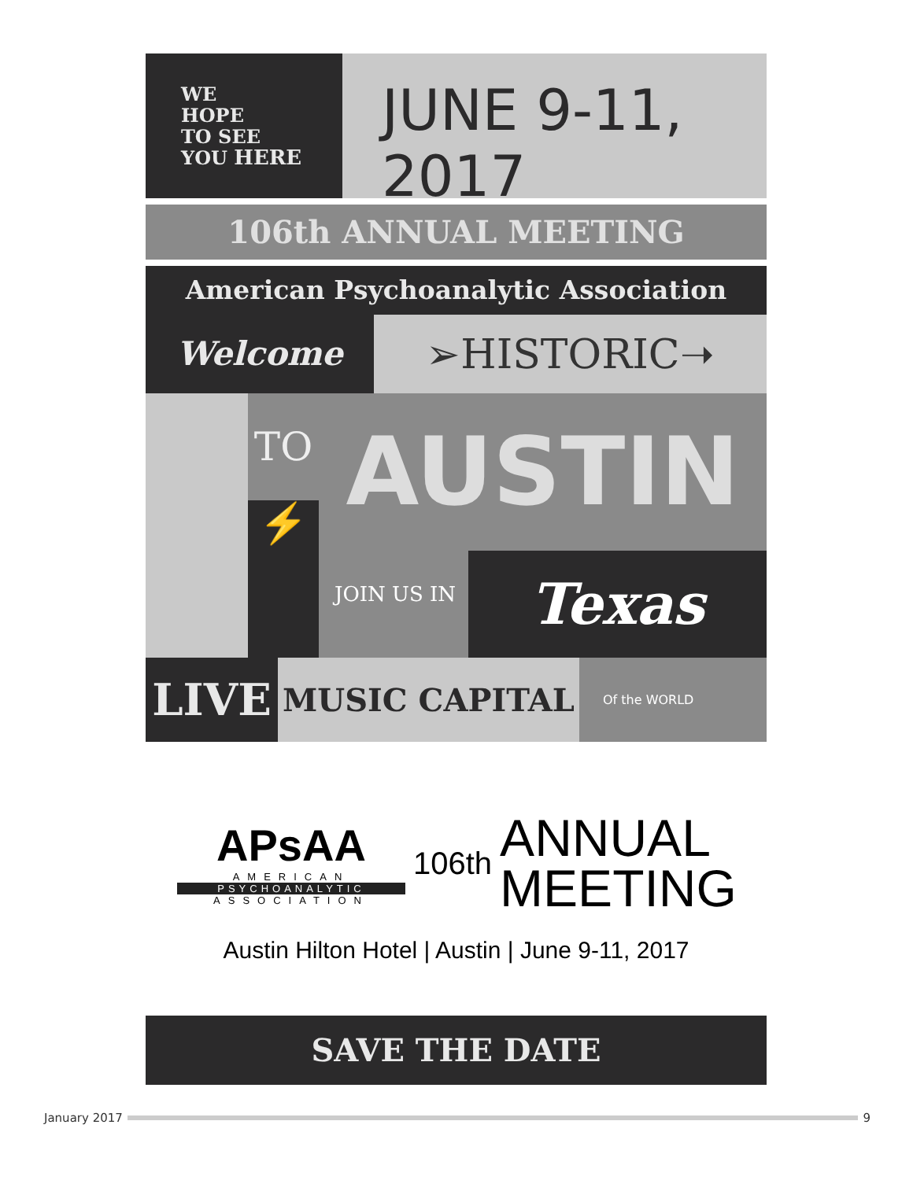WE
HOPE
TO SEE
YOU HERE
JUNE 9-11, 2017
106th ANNUAL MEETING
American Psychoanalytic Association
Welcome
➢HISTORIC➝
TO
⚡
AUSTIN
JOIN US IN
Texas
LIVE
MUSIC CAPITAL
Of the WORLD
APsAA
AMERICAN
PSYCHOANALYTIC
ASSOCIATION
106th
ANNUAL
MEETING
Austin Hilton Hotel | Austin | June 9-11, 2017
SAVE THE DATE
January 2017 9